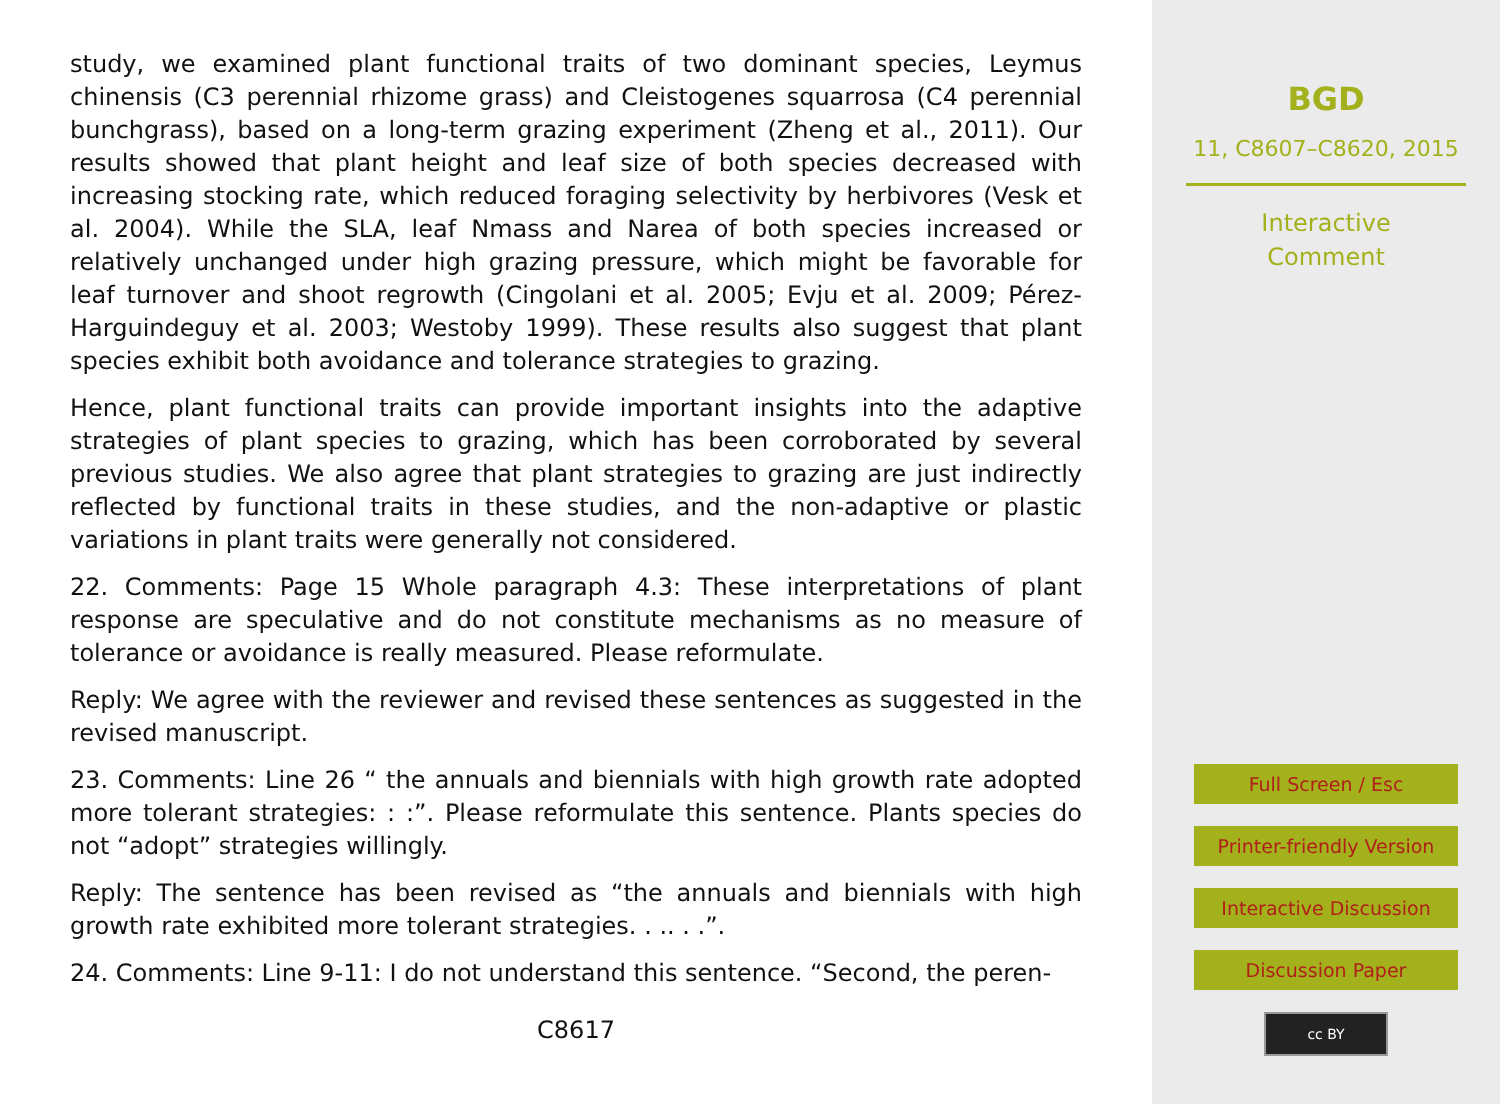study, we examined plant functional traits of two dominant species, Leymus chinensis (C3 perennial rhizome grass) and Cleistogenes squarrosa (C4 perennial bunchgrass), based on a long-term grazing experiment (Zheng et al., 2011). Our results showed that plant height and leaf size of both species decreased with increasing stocking rate, which reduced foraging selectivity by herbivores (Vesk et al. 2004). While the SLA, leaf Nmass and Narea of both species increased or relatively unchanged under high grazing pressure, which might be favorable for leaf turnover and shoot regrowth (Cingolani et al. 2005; Evju et al. 2009; Pérez-Harguindeguy et al. 2003; Westoby 1999). These results also suggest that plant species exhibit both avoidance and tolerance strategies to grazing.
Hence, plant functional traits can provide important insights into the adaptive strategies of plant species to grazing, which has been corroborated by several previous studies. We also agree that plant strategies to grazing are just indirectly reflected by functional traits in these studies, and the non-adaptive or plastic variations in plant traits were generally not considered.
22. Comments: Page 15 Whole paragraph 4.3: These interpretations of plant response are speculative and do not constitute mechanisms as no measure of tolerance or avoidance is really measured. Please reformulate.
Reply: We agree with the reviewer and revised these sentences as suggested in the revised manuscript.
23. Comments: Line 26 “ the annuals and biennials with high growth rate adopted more tolerant strategies: : :”. Please reformulate this sentence. Plants species do not “adopt” strategies willingly.
Reply: The sentence has been revised as “the annuals and biennials with high growth rate exhibited more tolerant strategies. . .. . .”.
24. Comments: Line 9-11: I do not understand this sentence. “Second, the peren-
C8617
BGD
11, C8607–C8620, 2015
Interactive
Comment
Full Screen / Esc
Printer-friendly Version
Interactive Discussion
Discussion Paper
cc BY